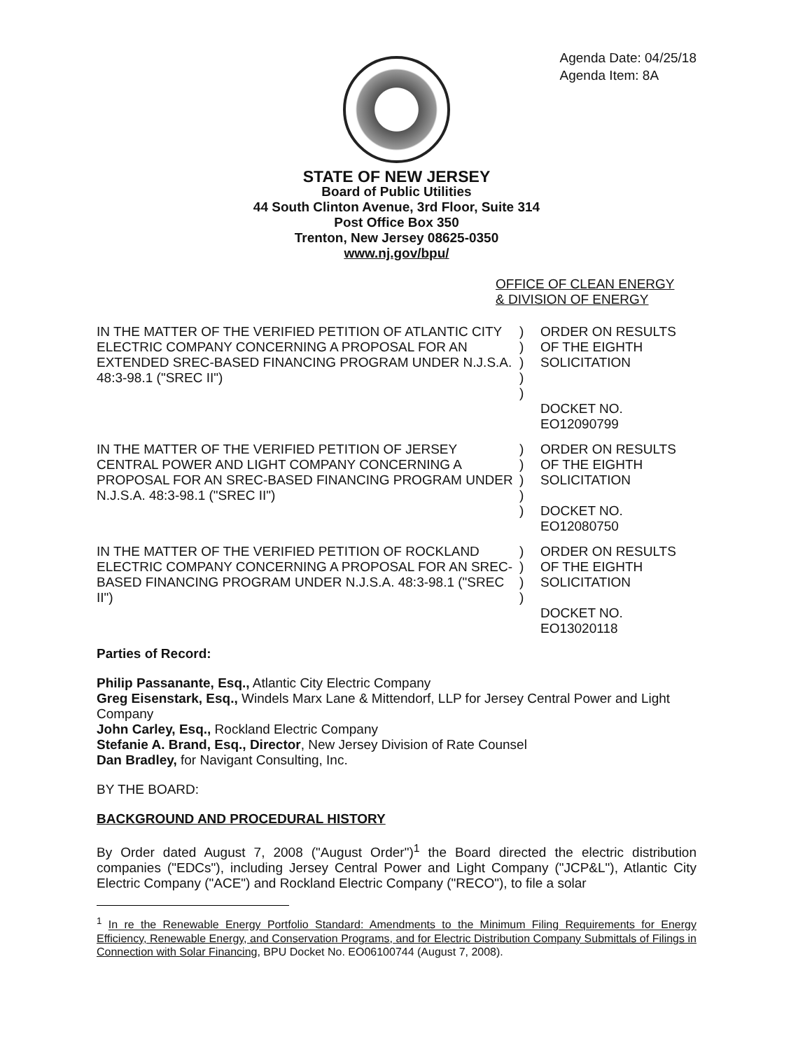Agenda Date: 04/25/18
Agenda Item: 8A
STATE OF NEW JERSEY
Board of Public Utilities
44 South Clinton Avenue, 3rd Floor, Suite 314
Post Office Box 350
Trenton, New Jersey 08625-0350
www.nj.gov/bpu/
OFFICE OF CLEAN ENERGY
& DIVISION OF ENERGY
| IN THE MATTER OF THE VERIFIED PETITION OF ATLANTIC CITY ELECTRIC COMPANY CONCERNING A PROPOSAL FOR AN EXTENDED SREC-BASED FINANCING PROGRAM UNDER N.J.S.A. 48:3-98.1 ("SREC II") | ) ) ) ) ) | ORDER ON RESULTS OF THE EIGHTH SOLICITATION DOCKET NO. EO12090799 |
| IN THE MATTER OF THE VERIFIED PETITION OF JERSEY CENTRAL POWER AND LIGHT COMPANY CONCERNING A PROPOSAL FOR AN SREC-BASED FINANCING PROGRAM UNDER N.J.S.A. 48:3-98.1 ("SREC II") | ) ) ) ) ) | ORDER ON RESULTS OF THE EIGHTH SOLICITATION DOCKET NO. EO12080750 |
| IN THE MATTER OF THE VERIFIED PETITION OF ROCKLAND ELECTRIC COMPANY CONCERNING A PROPOSAL FOR AN SREC-BASED FINANCING PROGRAM UNDER N.J.S.A. 48:3-98.1 ("SREC II") | ) ) ) ) | ORDER ON RESULTS OF THE EIGHTH SOLICITATION DOCKET NO. EO13020118 |
Parties of Record:
Philip Passanante, Esq., Atlantic City Electric Company
Greg Eisenstark, Esq., Windels Marx Lane & Mittendorf, LLP for Jersey Central Power and Light Company
John Carley, Esq., Rockland Electric Company
Stefanie A. Brand, Esq., Director, New Jersey Division of Rate Counsel
Dan Bradley, for Navigant Consulting, Inc.
BY THE BOARD:
BACKGROUND AND PROCEDURAL HISTORY
By Order dated August 7, 2008 ("August Order")<sup>1</sup> the Board directed the electric distribution companies ("EDCs"), including Jersey Central Power and Light Company ("JCP&L"), Atlantic City Electric Company ("ACE") and Rockland Electric Company ("RECO"), to file a solar
<sup>1</sup> In re the Renewable Energy Portfolio Standard: Amendments to the Minimum Filing Requirements for Energy Efficiency, Renewable Energy, and Conservation Programs, and for Electric Distribution Company Submittals of Filings in Connection with Solar Financing, BPU Docket No. EO06100744 (August 7, 2008).